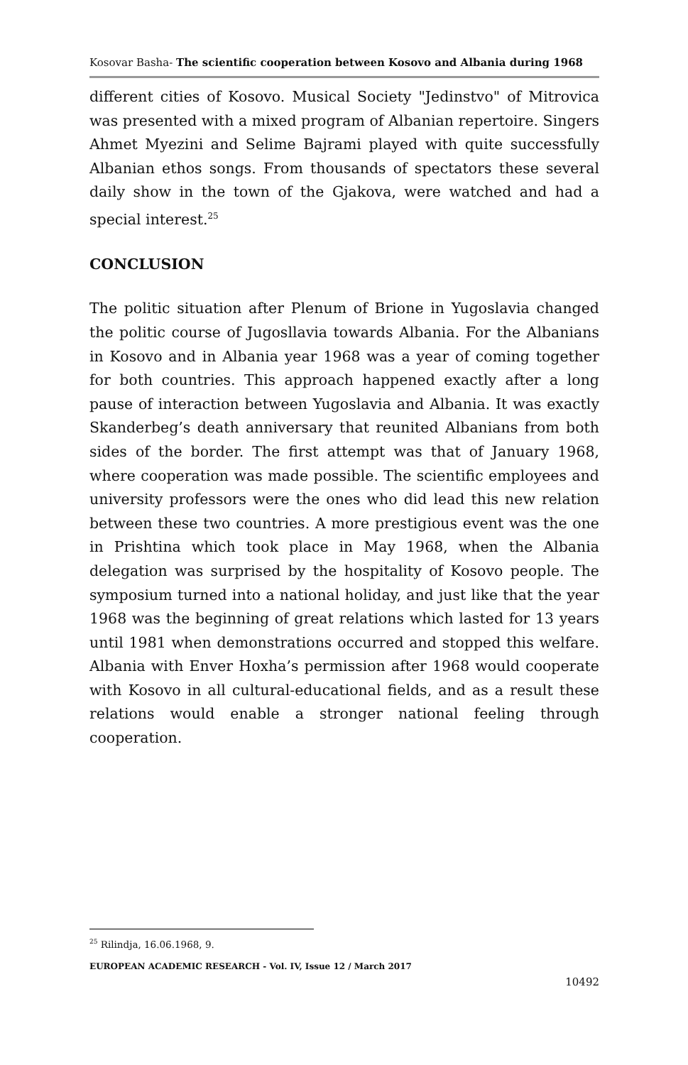Kosovar Basha- The scientific cooperation between Kosovo and Albania during 1968
different cities of Kosovo. Musical Society "Jedinstvo" of Mitrovica was presented with a mixed program of Albanian repertoire. Singers Ahmet Myezini and Selime Bajrami played with quite successfully Albanian ethos songs. From thousands of spectators these several daily show in the town of the Gjakova, were watched and had a special interest.<sup>25</sup>
CONCLUSION
The politic situation after Plenum of Brione in Yugoslavia changed the politic course of Jugosllavia towards Albania. For the Albanians in Kosovo and in Albania year 1968 was a year of coming together for both countries. This approach happened exactly after a long pause of interaction between Yugoslavia and Albania. It was exactly Skanderbeg’s death anniversary that reunited Albanians from both sides of the border. The first attempt was that of January 1968, where cooperation was made possible. The scientific employees and university professors were the ones who did lead this new relation between these two countries. A more prestigious event was the one in Prishtina which took place in May 1968, when the Albania delegation was surprised by the hospitality of Kosovo people. The symposium turned into a national holiday, and just like that the year 1968 was the beginning of great relations which lasted for 13 years until 1981 when demonstrations occurred and stopped this welfare. Albania with Enver Hoxha’s permission after 1968 would cooperate with Kosovo in all cultural-educational fields, and as a result these relations would enable a stronger national feeling through cooperation.
<sup>25</sup> Rilindja, 16.06.1968, 9.
EUROPEAN ACADEMIC RESEARCH - Vol. IV, Issue 12 / March 2017
10492